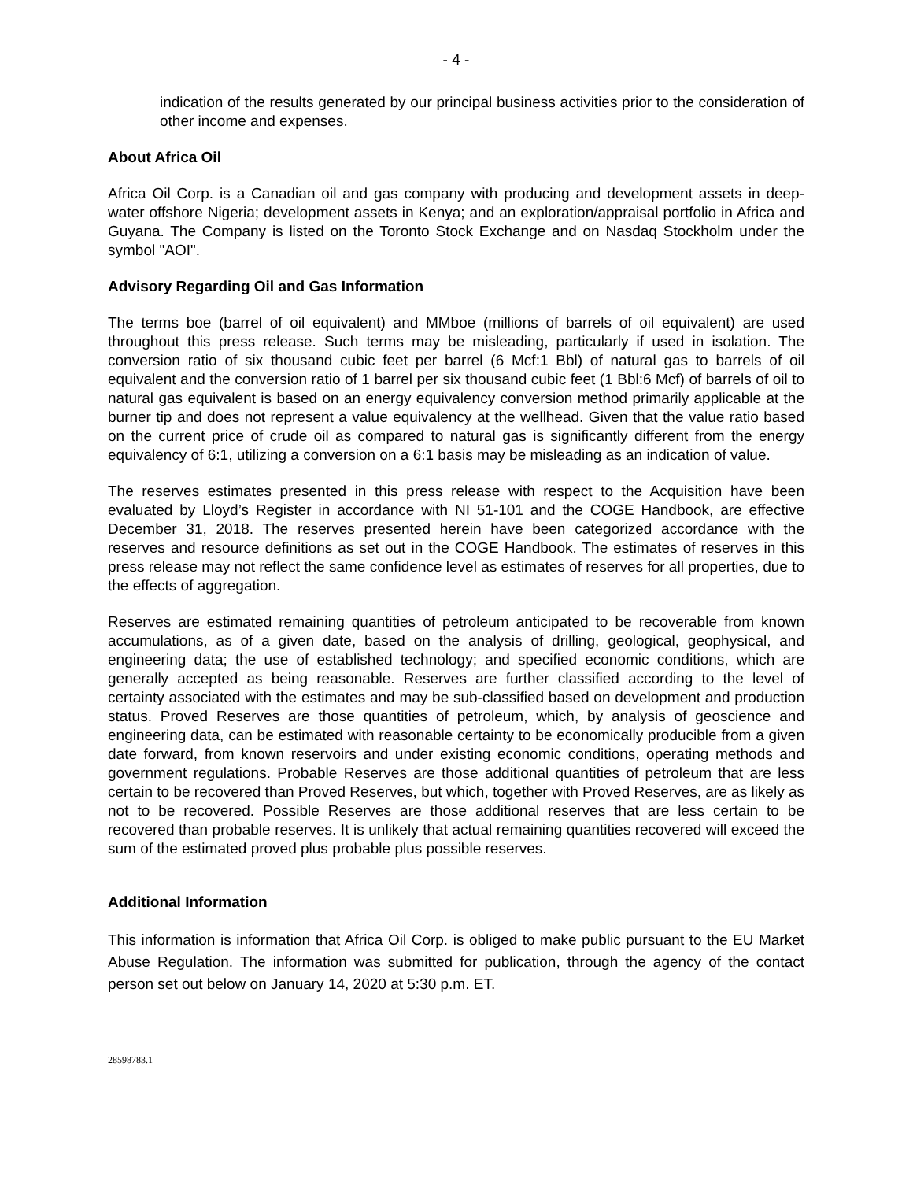- 4 -
indication of the results generated by our principal business activities prior to the consideration of other income and expenses.
About Africa Oil
Africa Oil Corp. is a Canadian oil and gas company with producing and development assets in deep-water offshore Nigeria; development assets in Kenya; and an exploration/appraisal portfolio in Africa and Guyana. The Company is listed on the Toronto Stock Exchange and on Nasdaq Stockholm under the symbol "AOI".
Advisory Regarding Oil and Gas Information
The terms boe (barrel of oil equivalent) and MMboe (millions of barrels of oil equivalent) are used throughout this press release. Such terms may be misleading, particularly if used in isolation. The conversion ratio of six thousand cubic feet per barrel (6 Mcf:1 Bbl) of natural gas to barrels of oil equivalent and the conversion ratio of 1 barrel per six thousand cubic feet (1 Bbl:6 Mcf) of barrels of oil to natural gas equivalent is based on an energy equivalency conversion method primarily applicable at the burner tip and does not represent a value equivalency at the wellhead. Given that the value ratio based on the current price of crude oil as compared to natural gas is significantly different from the energy equivalency of 6:1, utilizing a conversion on a 6:1 basis may be misleading as an indication of value.
The reserves estimates presented in this press release with respect to the Acquisition have been evaluated by Lloyd’s Register in accordance with NI 51-101 and the COGE Handbook, are effective December 31, 2018. The reserves presented herein have been categorized accordance with the reserves and resource definitions as set out in the COGE Handbook. The estimates of reserves in this press release may not reflect the same confidence level as estimates of reserves for all properties, due to the effects of aggregation.
Reserves are estimated remaining quantities of petroleum anticipated to be recoverable from known accumulations, as of a given date, based on the analysis of drilling, geological, geophysical, and engineering data; the use of established technology; and specified economic conditions, which are generally accepted as being reasonable. Reserves are further classified according to the level of certainty associated with the estimates and may be sub-classified based on development and production status. Proved Reserves are those quantities of petroleum, which, by analysis of geoscience and engineering data, can be estimated with reasonable certainty to be economically producible from a given date forward, from known reservoirs and under existing economic conditions, operating methods and government regulations. Probable Reserves are those additional quantities of petroleum that are less certain to be recovered than Proved Reserves, but which, together with Proved Reserves, are as likely as not to be recovered. Possible Reserves are those additional reserves that are less certain to be recovered than probable reserves. It is unlikely that actual remaining quantities recovered will exceed the sum of the estimated proved plus probable plus possible reserves.
Additional Information
This information is information that Africa Oil Corp. is obliged to make public pursuant to the EU Market Abuse Regulation. The information was submitted for publication, through the agency of the contact person set out below on January 14, 2020 at 5:30 p.m. ET.
28598783.1